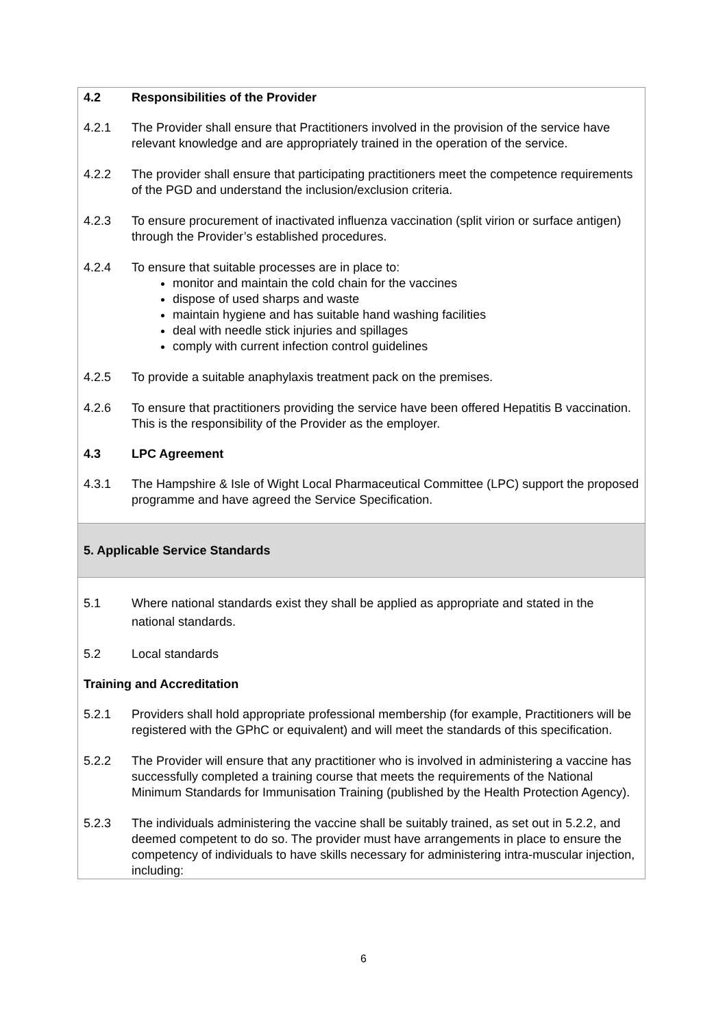4.2 Responsibilities of the Provider
4.2.1 The Provider shall ensure that Practitioners involved in the provision of the service have relevant knowledge and are appropriately trained in the operation of the service.
4.2.2 The provider shall ensure that participating practitioners meet the competence requirements of the PGD and understand the inclusion/exclusion criteria.
4.2.3 To ensure procurement of inactivated influenza vaccination (split virion or surface antigen) through the Provider’s established procedures.
4.2.4 To ensure that suitable processes are in place to:
monitor and maintain the cold chain for the vaccines
dispose of used sharps and waste
maintain hygiene and has suitable hand washing facilities
deal with needle stick injuries and spillages
comply with current infection control guidelines
4.2.5 To provide a suitable anaphylaxis treatment pack on the premises.
4.2.6 To ensure that practitioners providing the service have been offered Hepatitis B vaccination. This is the responsibility of the Provider as the employer.
4.3 LPC Agreement
4.3.1 The Hampshire & Isle of Wight Local Pharmaceutical Committee (LPC) support the proposed programme and have agreed the Service Specification.
5. Applicable Service Standards
5.1 Where national standards exist they shall be applied as appropriate and stated in the national standards.
5.2 Local standards
Training and Accreditation
5.2.1 Providers shall hold appropriate professional membership (for example, Practitioners will be registered with the GPhC or equivalent) and will meet the standards of this specification.
5.2.2 The Provider will ensure that any practitioner who is involved in administering a vaccine has successfully completed a training course that meets the requirements of the National Minimum Standards for Immunisation Training (published by the Health Protection Agency).
5.2.3 The individuals administering the vaccine shall be suitably trained, as set out in 5.2.2, and deemed competent to do so. The provider must have arrangements in place to ensure the competency of individuals to have skills necessary for administering intra-muscular injection, including:
6